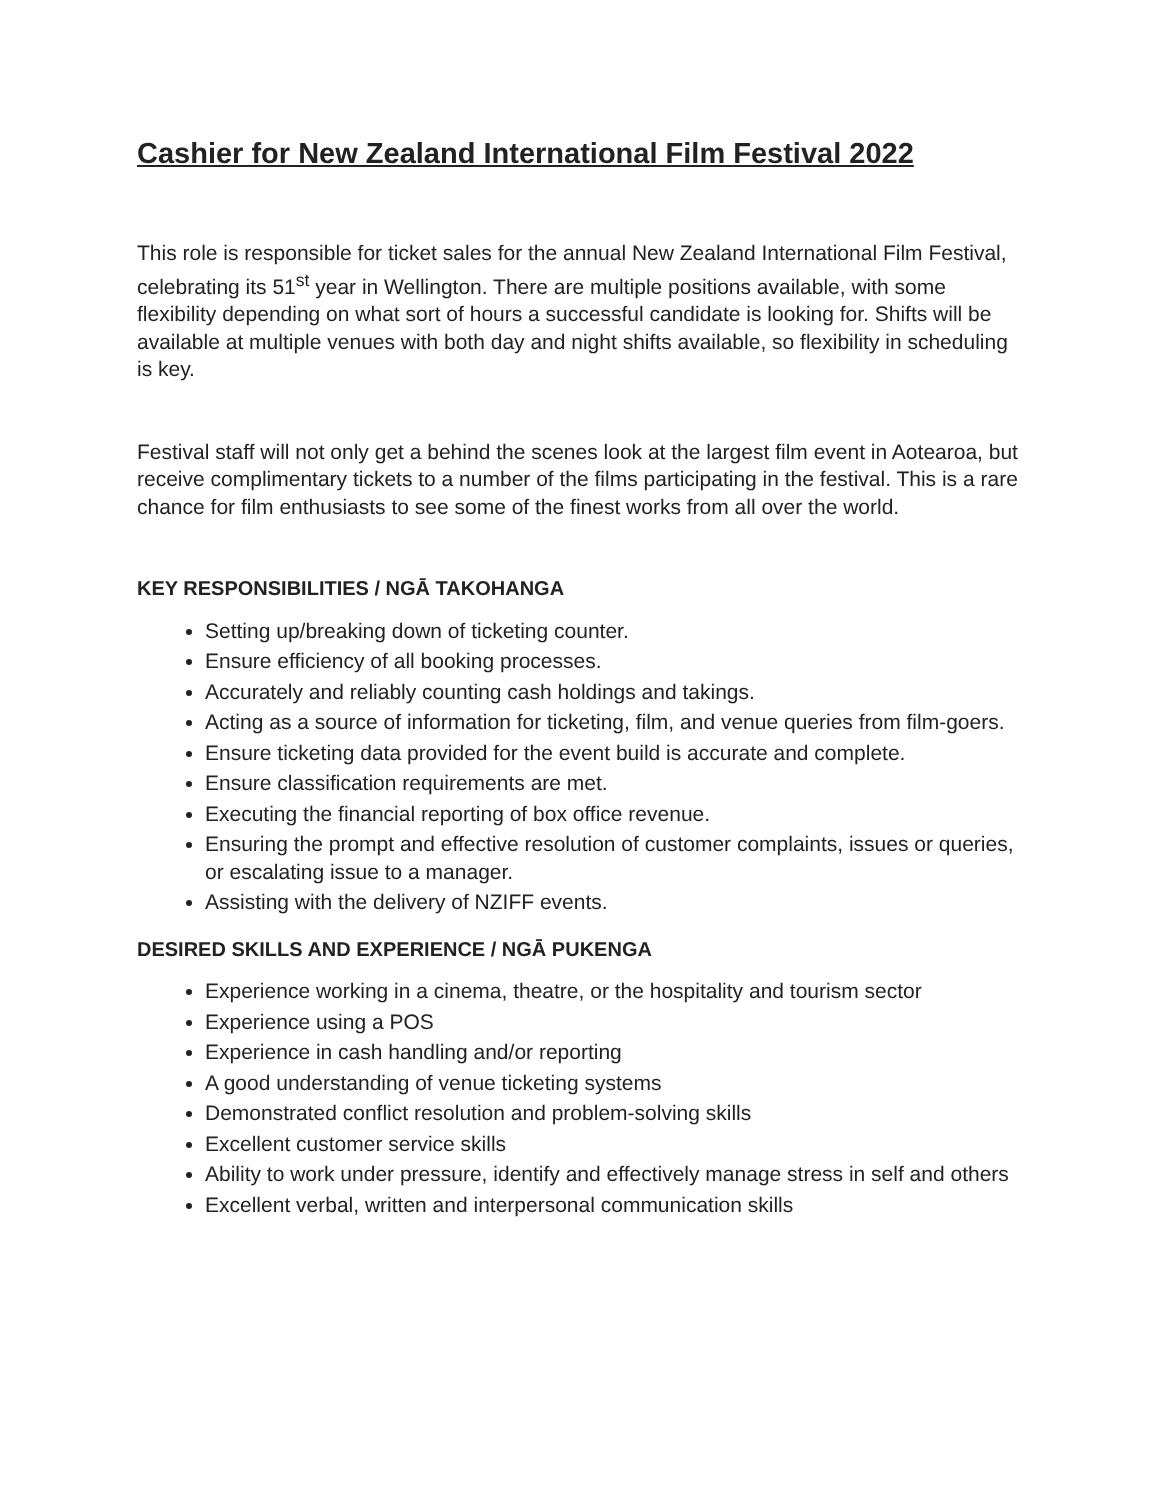Cashier for New Zealand International Film Festival 2022
This role is responsible for ticket sales for the annual New Zealand International Film Festival, celebrating its 51<sup>st</sup> year in Wellington. There are multiple positions available, with some flexibility depending on what sort of hours a successful candidate is looking for. Shifts will be available at multiple venues with both day and night shifts available, so flexibility in scheduling is key.
Festival staff will not only get a behind the scenes look at the largest film event in Aotearoa, but receive complimentary tickets to a number of the films participating in the festival. This is a rare chance for film enthusiasts to see some of the finest works from all over the world.
KEY RESPONSIBILITIES / NGĀ TAKOHANGA
Setting up/breaking down of ticketing counter.
Ensure efficiency of all booking processes.
Accurately and reliably counting cash holdings and takings.
Acting as a source of information for ticketing, film, and venue queries from film-goers.
Ensure ticketing data provided for the event build is accurate and complete.
Ensure classification requirements are met.
Executing the financial reporting of box office revenue.
Ensuring the prompt and effective resolution of customer complaints, issues or queries, or escalating issue to a manager.
Assisting with the delivery of NZIFF events.
DESIRED SKILLS AND EXPERIENCE / NGĀ PUKENGA
Experience working in a cinema, theatre, or the hospitality and tourism sector
Experience using a POS
Experience in cash handling and/or reporting
A good understanding of venue ticketing systems
Demonstrated conflict resolution and problem-solving skills
Excellent customer service skills
Ability to work under pressure, identify and effectively manage stress in self and others
Excellent verbal, written and interpersonal communication skills